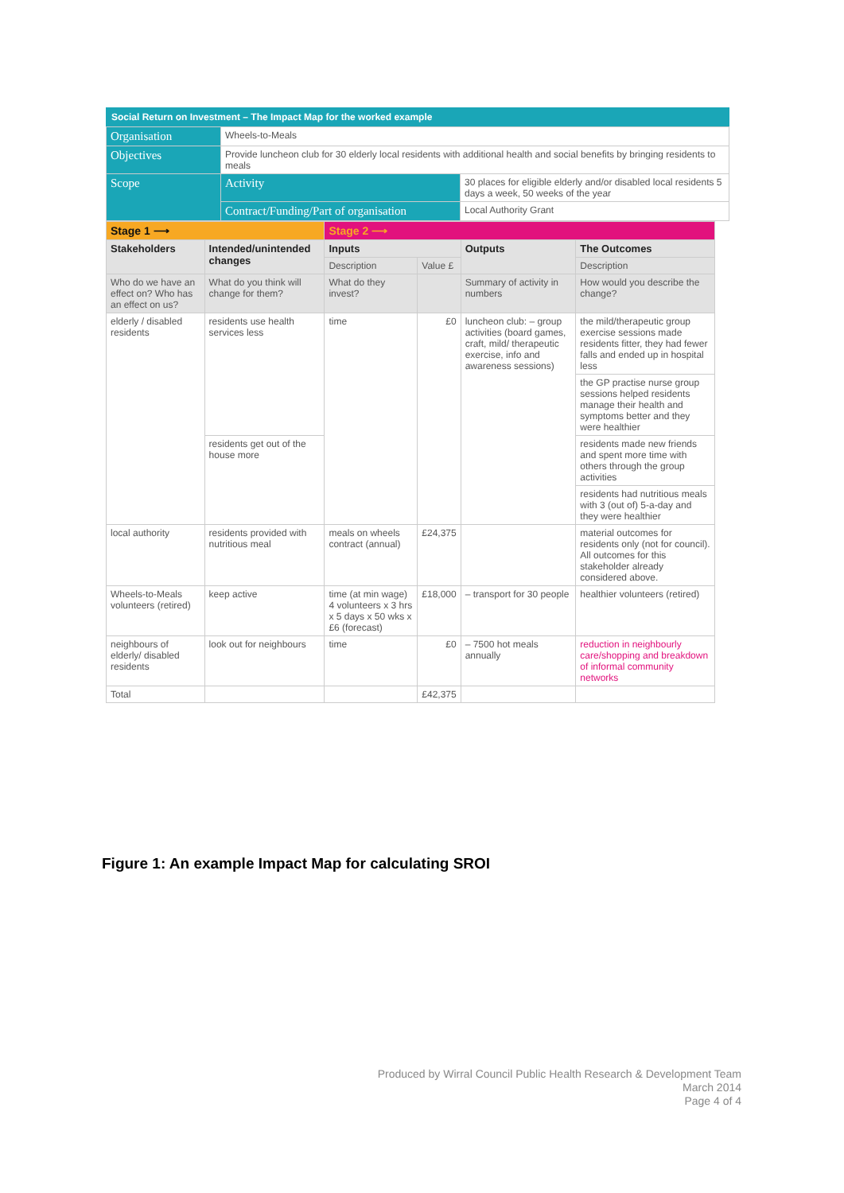Social Return on Investment – The Impact Map for the worked example
| Organisation | Wheels-to-Meals | |
| Objectives | Provide luncheon club for 30 elderly local residents with additional health and social benefits by bringing residents to meals | |
| Scope | Activity | 30 places for eligible elderly and/or disabled local residents 5 days a week, 50 weeks of the year |
| | Contract/Funding/Part of organisation | Local Authority Grant |
| Stage 1 ⟶ | | Stage 2 ⟶ | | | |
| Stakeholders | Intended/unintended changes | Inputs | | Outputs | The Outcomes |
| | | Description | Value £ | | Description |
| Who do we have an effect on? Who has an effect on us? | What do you think will change for them? | What do they invest? | | Summary of activity in numbers | How would you describe the change? |
| elderly / disabled residents | residents use health services less | time | £0 | luncheon club: – group activities (board games, craft, mild/ therapeutic exercise, info and awareness sessions) | the mild/therapeutic group exercise sessions made residents fitter, they had fewer falls and ended up in hospital less |
| | | | | | the GP practise nurse group sessions helped residents manage their health and symptoms better and they were healthier |
| | residents get out of the house more | | | | residents made new friends and spent more time with others through the group activities |
| | | | | | residents had nutritious meals with 3 (out of) 5-a-day and they were healthier |
| local authority | residents provided with nutritious meal | meals on wheels contract (annual) | £24,375 | | material outcomes for residents only (not for council). All outcomes for this stakeholder already considered above. |
| Wheels-to-Meals volunteers (retired) | keep active | time (at min wage) 4 volunteers x 3 hrs x 5 days x 50 wks x £6 (forecast) | £18,000 | – transport for 30 people | healthier volunteers (retired) |
| neighbours of elderly/ disabled residents | look out for neighbours | time | £0 | – 7500 hot meals annually | reduction in neighbourly care/shopping and breakdown of informal community networks |
| Total | | | £42,375 | | |
Figure 1: An example Impact Map for calculating SROI
Produced by Wirral Council Public Health Research & Development Team
March 2014
Page 4 of 4